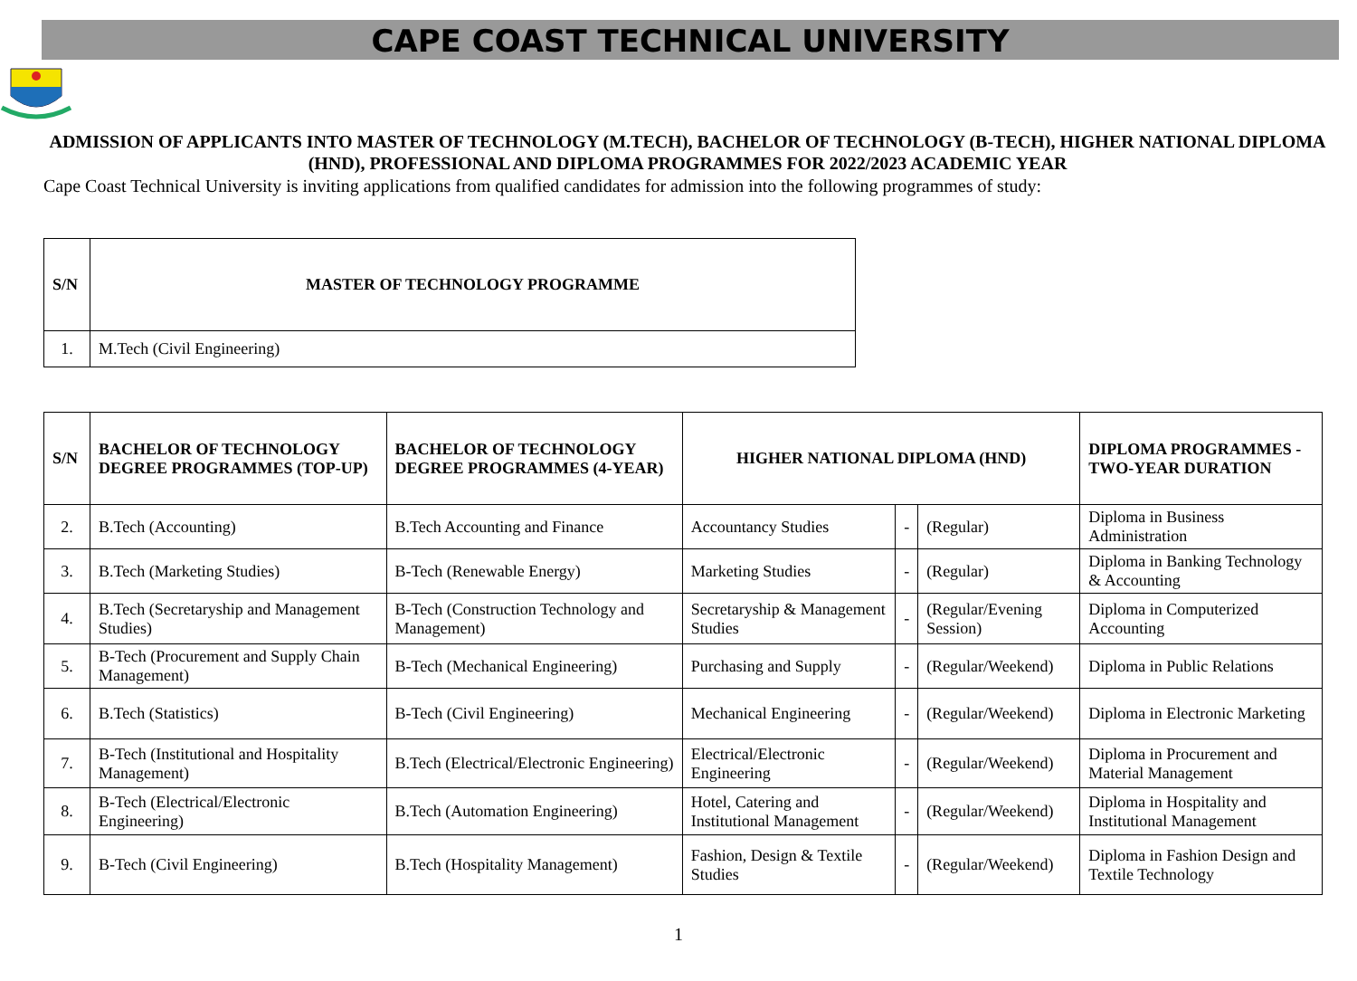CAPE COAST TECHNICAL UNIVERSITY
ADMISSION OF APPLICANTS INTO MASTER OF TECHNOLOGY (M.TECH), BACHELOR OF TECHNOLOGY (B-TECH), HIGHER NATIONAL DIPLOMA (HND), PROFESSIONAL AND DIPLOMA PROGRAMMES FOR 2022/2023 ACADEMIC YEAR
Cape Coast Technical University is inviting applications from qualified candidates for admission into the following programmes of study:
| S/N | MASTER OF TECHNOLOGY PROGRAMME |
| --- | --- |
| 1. | M.Tech (Civil Engineering) |
| S/N | BACHELOR OF TECHNOLOGY DEGREE PROGRAMMES (TOP-UP) | BACHELOR OF TECHNOLOGY DEGREE PROGRAMMES (4-YEAR) | HIGHER NATIONAL DIPLOMA (HND) | | | DIPLOMA PROGRAMMES - TWO-YEAR DURATION |
| --- | --- | --- | --- | --- | --- | --- |
| 2. | B.Tech (Accounting) | B.Tech Accounting and Finance | Accountancy Studies | - | (Regular) | Diploma in Business Administration |
| 3. | B.Tech (Marketing Studies) | B-Tech (Renewable Energy) | Marketing Studies | - | (Regular) | Diploma in Banking Technology & Accounting |
| 4. | B.Tech (Secretaryship and Management Studies) | B-Tech (Construction Technology and Management) | Secretaryship & Management Studies | - | (Regular/Evening Session) | Diploma in Computerized Accounting |
| 5. | B-Tech (Procurement and Supply Chain Management) | B-Tech (Mechanical Engineering) | Purchasing and Supply | - | (Regular/Weekend) | Diploma in Public Relations |
| 6. | B.Tech (Statistics) | B-Tech (Civil Engineering) | Mechanical Engineering | - | (Regular/Weekend) | Diploma in Electronic Marketing |
| 7. | B-Tech (Institutional and Hospitality Management) | B.Tech (Electrical/Electronic Engineering) | Electrical/Electronic Engineering | - | (Regular/Weekend) | Diploma in Procurement and Material Management |
| 8. | B-Tech (Electrical/Electronic Engineering) | B.Tech (Automation Engineering) | Hotel, Catering and Institutional Management | - | (Regular/Weekend) | Diploma in Hospitality and Institutional Management |
| 9. | B-Tech (Civil Engineering) | B.Tech (Hospitality Management) | Fashion, Design & Textile Studies | - | (Regular/Weekend) | Diploma in Fashion Design and Textile Technology |
1